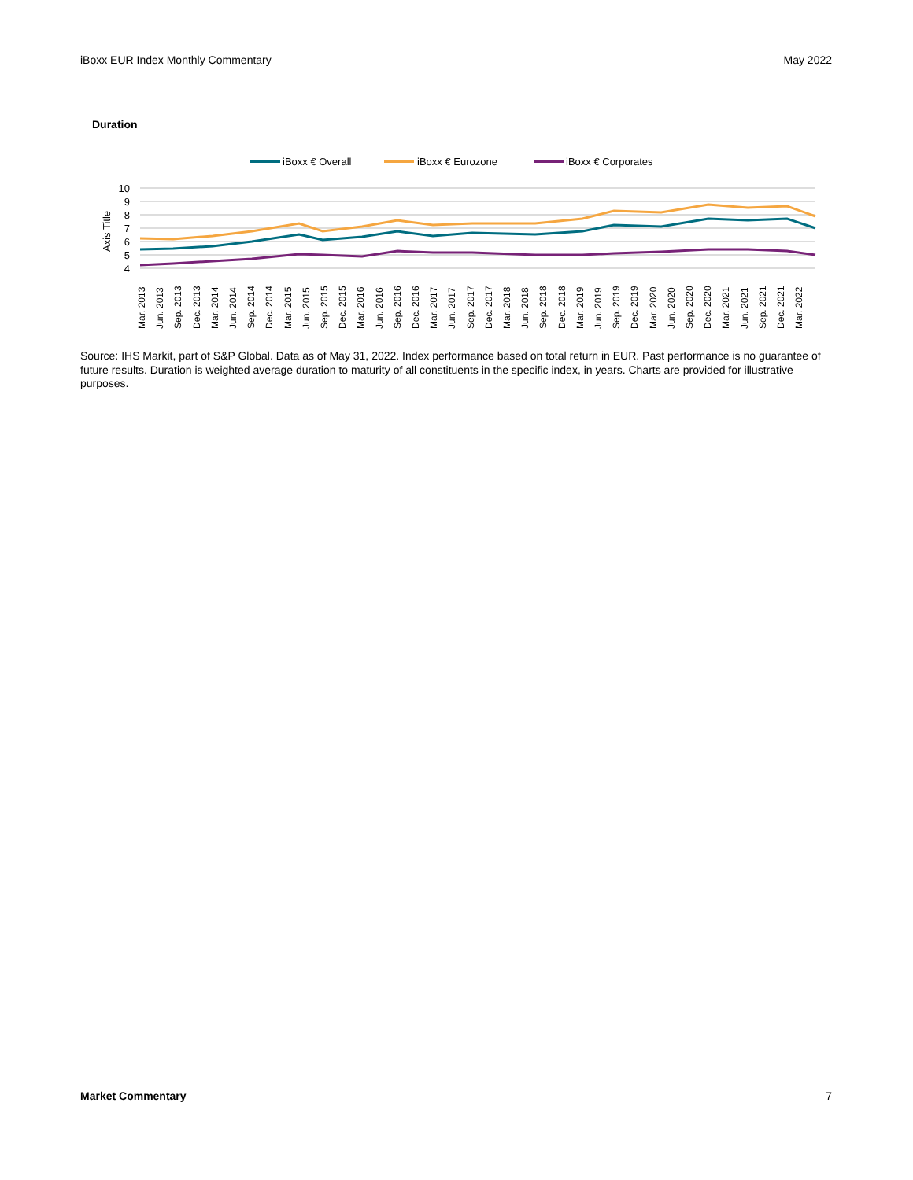iBoxx EUR Index Monthly Commentary May 2022
Duration
iBoxx € Overall
iBoxx € Eurozone
iBoxx € Corporates
10
9
8
7
6
5
4
Axis Title
Mar. 2013
Jun. 2013
Sep. 2013
Dec. 2013
Mar. 2014
Jun. 2014
Sep. 2014
Dec. 2014
Mar. 2015
Jun. 2015
Sep. 2015
Dec. 2015
Mar. 2016
Jun. 2016
Sep. 2016
Dec. 2016
Mar. 2017
Jun. 2017
Sep. 2017
Dec. 2017
Mar. 2018
Jun. 2018
Sep. 2018
Dec. 2018
Mar. 2019
Jun. 2019
Sep. 2019
Dec. 2019
Mar. 2020
Jun. 2020
Sep. 2020
Dec. 2020
Mar. 2021
Jun. 2021
Sep. 2021
Dec. 2021
Mar. 2022
Source: IHS Markit, part of S&P Global. Data as of May 31, 2022. Index performance based on total return in EUR. Past performance is no guarantee of future results. Duration is weighted average duration to maturity of all constituents in the specific index, in years. Charts are provided for illustrative purposes.
Market Commentary 7